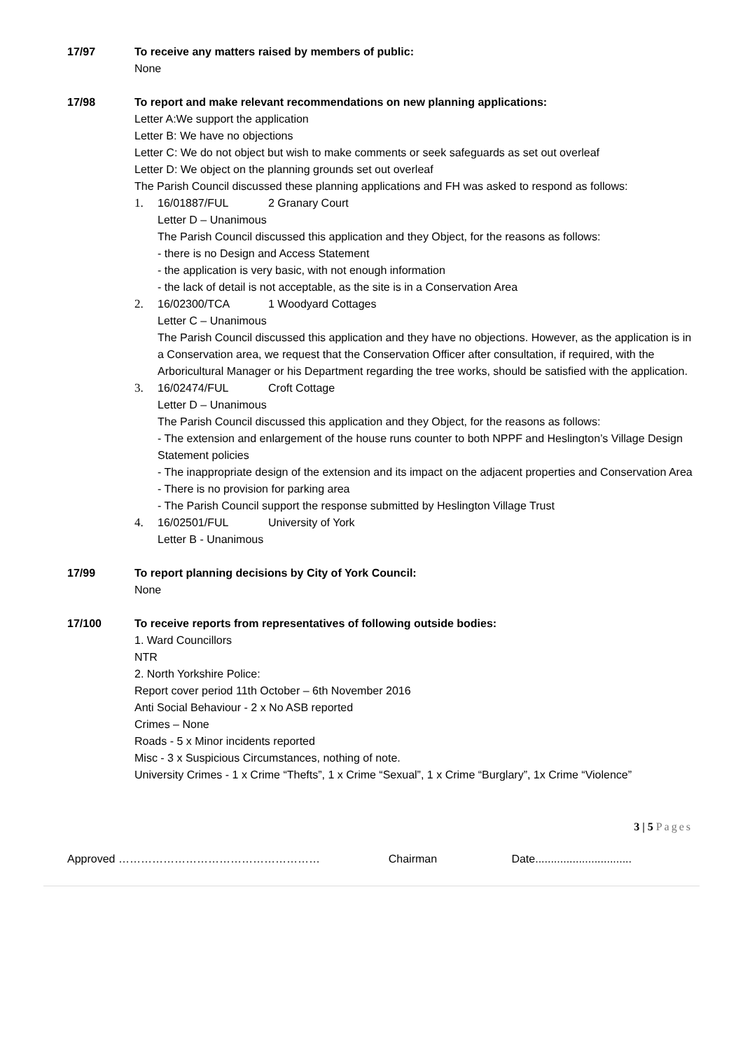17/97 To receive any matters raised by members of public:
None
17/98 To report and make relevant recommendations on new planning applications:
Letter A:We support the application
Letter B: We have no objections
Letter C: We do not object but wish to make comments or seek safeguards as set out overleaf
Letter D: We object on the planning grounds set out overleaf
The Parish Council discussed these planning applications and FH was asked to respond as follows:
1. 16/01887/FUL 2 Granary Court
Letter D – Unanimous
The Parish Council discussed this application and they Object, for the reasons as follows:
- there is no Design and Access Statement
- the application is very basic, with not enough information
- the lack of detail is not acceptable, as the site is in a Conservation Area
2. 16/02300/TCA 1 Woodyard Cottages
Letter C – Unanimous
The Parish Council discussed this application and they have no objections. However, as the application is in a Conservation area, we request that the Conservation Officer after consultation, if required, with the Arboricultural Manager or his Department regarding the tree works, should be satisfied with the application.
3. 16/02474/FUL Croft Cottage
Letter D – Unanimous
The Parish Council discussed this application and they Object, for the reasons as follows:
- The extension and enlargement of the house runs counter to both NPPF and Heslington’s Village Design Statement policies
- The inappropriate design of the extension and its impact on the adjacent properties and Conservation Area
- There is no provision for parking area
- The Parish Council support the response submitted by Heslington Village Trust
4. 16/02501/FUL University of York
Letter B - Unanimous
17/99 To report planning decisions by City of York Council:
None
17/100 To receive reports from representatives of following outside bodies:
1. Ward Councillors
NTR
2. North Yorkshire Police:
Report cover period 11th October – 6th November 2016
Anti Social Behaviour - 2 x No ASB reported
Crimes – None
Roads - 5 x Minor incidents reported
Misc - 3 x Suspicious Circumstances, nothing of note.
University Crimes - 1 x Crime “Thefts”, 1 x Crime “Sexual”, 1 x Crime “Burglary”, 1x Crime “Violence”
3 | 5 Pages
Approved ……………………………………………… Chairman Date...............................